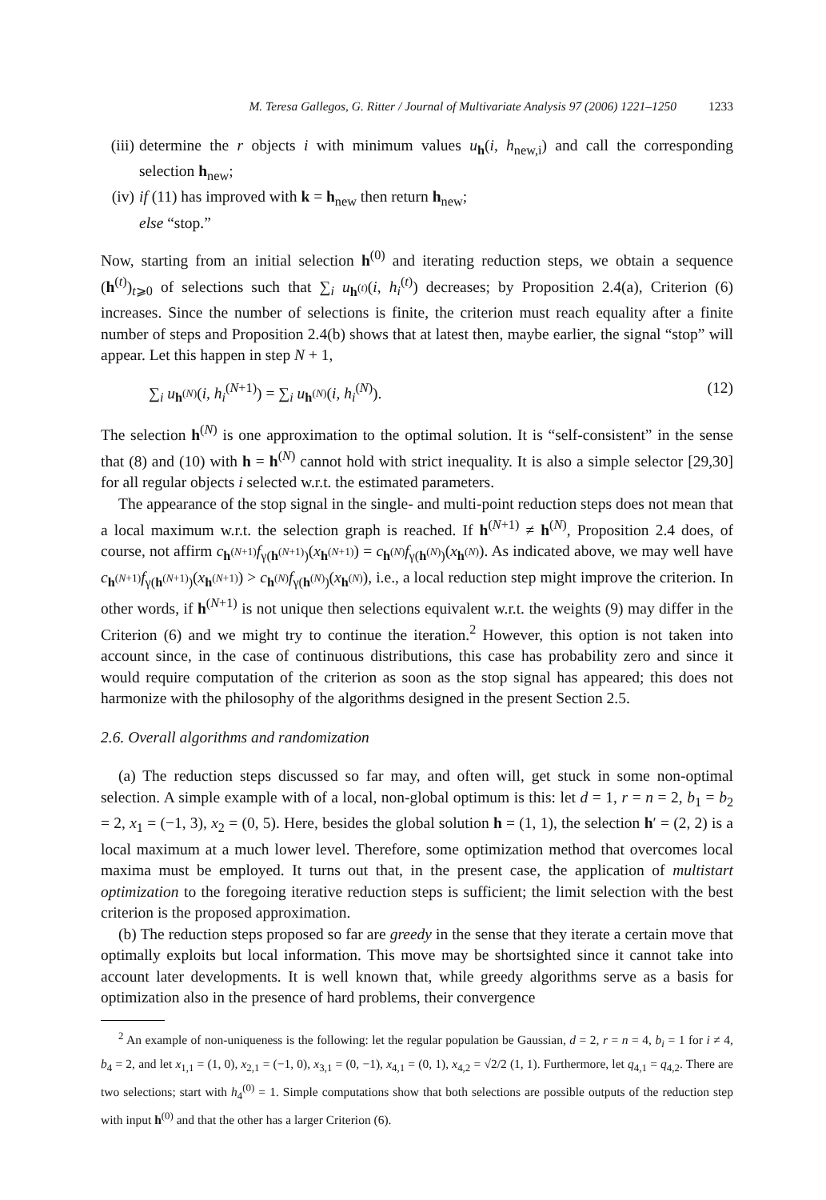M. Teresa Gallegos, G. Ritter / Journal of Multivariate Analysis 97 (2006) 1221–1250 1233
(iii) determine the r objects i with minimum values u<sub>h</sub>(i, h<sub>new,i</sub>) and call the corresponding selection h<sub>new</sub>;
(iv) if (11) has improved with k = h<sub>new</sub> then return h<sub>new</sub>;
else “stop.”
Now, starting from an initial selection h<sup>(0)</sup> and iterating reduction steps, we obtain a sequence (h<sup>(t)</sup>)<sub>t⩾0</sub> of selections such that ∑<sub>i</sub> u<sub>h<sup>(t)</sup></sub>(i, h<sub>i</sub><sup>(t)</sup>) decreases; by Proposition 2.4(a), Criterion (6) increases. Since the number of selections is finite, the criterion must reach equality after a finite number of steps and Proposition 2.4(b) shows that at latest then, maybe earlier, the signal “stop” will appear. Let this happen in step N + 1,
∑<sub>i</sub> u<sub>h<sup>(N)</sup></sub>(i, h<sub>i</sub><sup>(N+1)</sup>) = ∑<sub>i</sub> u<sub>h<sup>(N)</sup></sub>(i, h<sub>i</sub><sup>(N)</sup>). (12)
The selection h<sup>(N)</sup> is one approximation to the optimal solution. It is “self-consistent” in the sense that (8) and (10) with h = h<sup>(N)</sup> cannot hold with strict inequality. It is also a simple selector [29,30] for all regular objects i selected w.r.t. the estimated parameters.
The appearance of the stop signal in the single- and multi-point reduction steps does not mean that a local maximum w.r.t. the selection graph is reached. If h<sup>(N+1)</sup> ≠ h<sup>(N)</sup>, Proposition 2.4 does, of course, not affirm c<sub>h<sup>(N+1)</sup></sub>f<sub>γ(h<sup>(N+1)</sup>)</sub>(x<sub>h<sup>(N+1)</sup></sub>) = c<sub>h<sup>(N)</sup></sub>f<sub>γ(h<sup>(N)</sup>)</sub>(x<sub>h<sup>(N)</sup></sub>). As indicated above, we may well have c<sub>h<sup>(N+1)</sup></sub>f<sub>γ(h<sup>(N+1)</sup>)</sub>(x<sub>h<sup>(N+1)</sup></sub>) > c<sub>h<sup>(N)</sup></sub>f<sub>γ(h<sup>(N)</sup>)</sub>(x<sub>h<sup>(N)</sup></sub>), i.e., a local reduction step might improve the criterion. In other words, if h<sup>(N+1)</sup> is not unique then selections equivalent w.r.t. the weights (9) may differ in the Criterion (6) and we might try to continue the iteration.<sup>2</sup> However, this option is not taken into account since, in the case of continuous distributions, this case has probability zero and since it would require computation of the criterion as soon as the stop signal has appeared; this does not harmonize with the philosophy of the algorithms designed in the present Section 2.5.
2.6. Overall algorithms and randomization
(a) The reduction steps discussed so far may, and often will, get stuck in some non-optimal selection. A simple example with of a local, non-global optimum is this: let d = 1, r = n = 2, b<sub>1</sub> = b<sub>2</sub> = 2, x<sub>1</sub> = (−1, 3), x<sub>2</sub> = (0, 5). Here, besides the global solution h = (1, 1), the selection h′ = (2, 2) is a local maximum at a much lower level. Therefore, some optimization method that overcomes local maxima must be employed. It turns out that, in the present case, the application of multistart optimization to the foregoing iterative reduction steps is sufficient; the limit selection with the best criterion is the proposed approximation.
(b) The reduction steps proposed so far are greedy in the sense that they iterate a certain move that optimally exploits but local information. This move may be shortsighted since it cannot take into account later developments. It is well known that, while greedy algorithms serve as a basis for optimization also in the presence of hard problems, their convergence
<sup>2</sup> An example of non-uniqueness is the following: let the regular population be Gaussian, d = 2, r = n = 4, b<sub>i</sub> = 1 for i ≠ 4, b<sub>4</sub> = 2, and let x<sub>1,1</sub> = (1, 0), x<sub>2,1</sub> = (−1, 0), x<sub>3,1</sub> = (0, −1), x<sub>4,1</sub> = (0, 1), x<sub>4,2</sub> = √2/2 (1, 1). Furthermore, let q<sub>4,1</sub> = q<sub>4,2</sub>. There are two selections; start with h<sub>4</sub><sup>(0)</sup> = 1. Simple computations show that both selections are possible outputs of the reduction step with input h<sup>(0)</sup> and that the other has a larger Criterion (6).